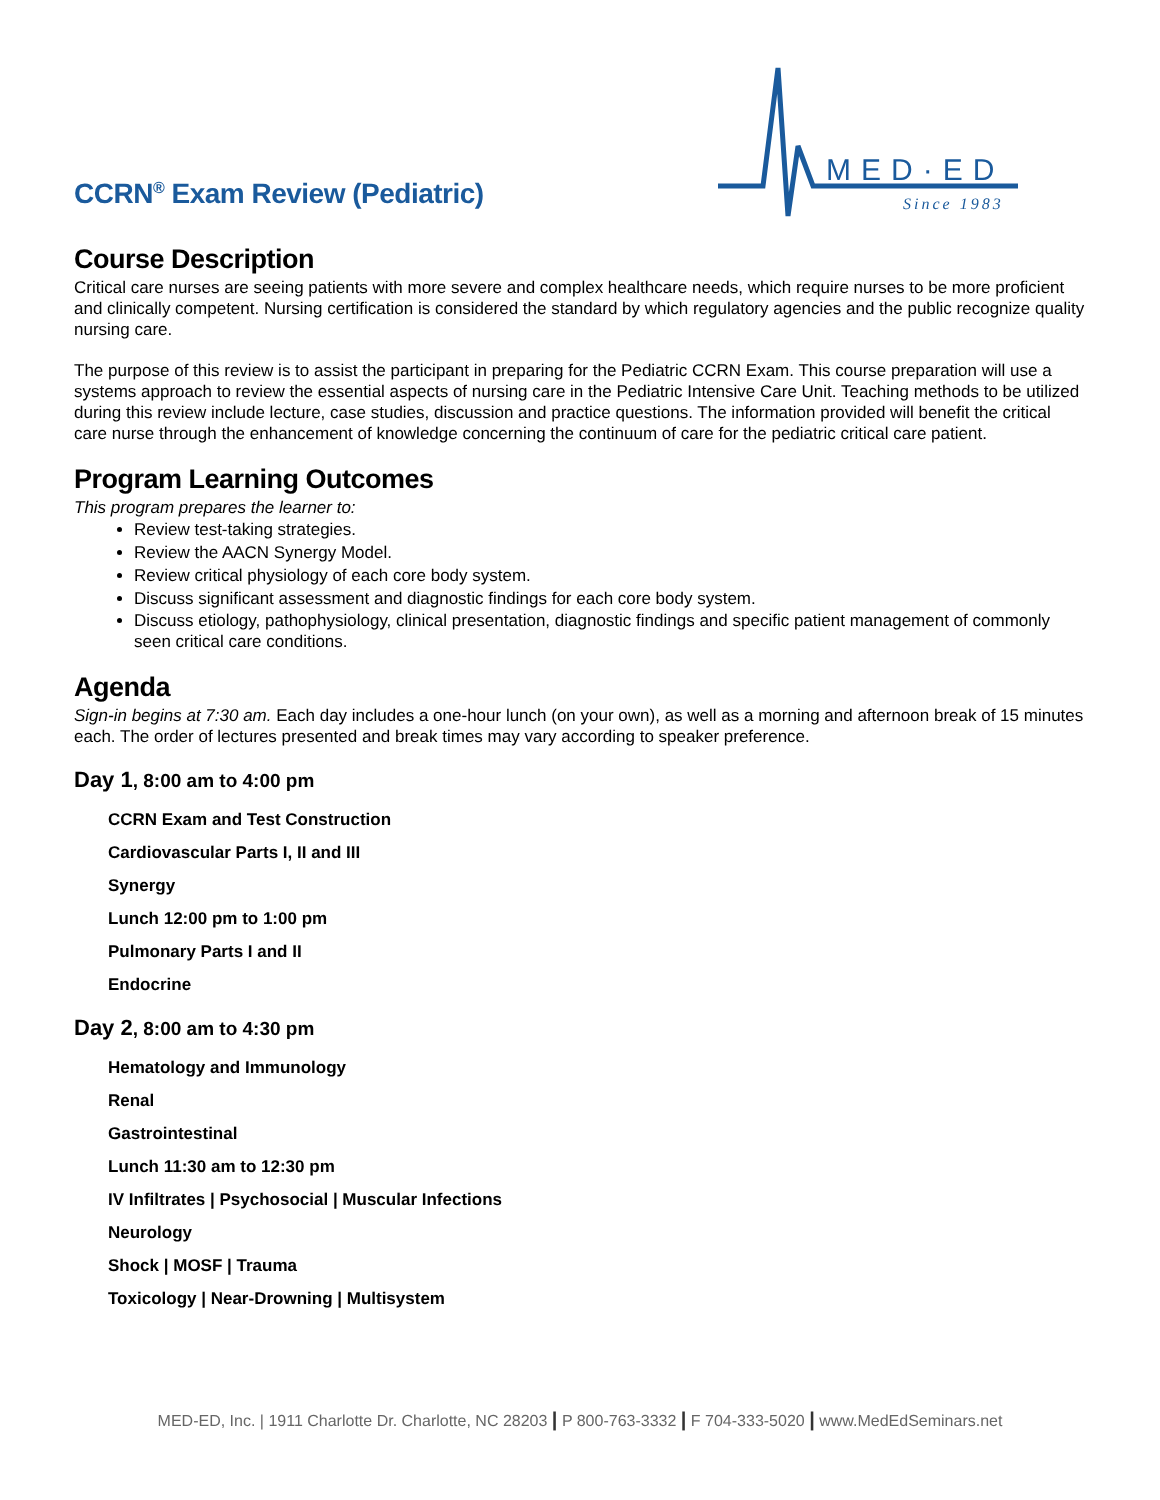CCRN<sup>®</sup> Exam Review (Pediatric)
MED·ED
Since 1983
Course Description
Critical care nurses are seeing patients with more severe and complex healthcare needs, which require nurses to be more proficient and clinically competent. Nursing certification is considered the standard by which regulatory agencies and the public recognize quality nursing care.
The purpose of this review is to assist the participant in preparing for the Pediatric CCRN Exam. This course preparation will use a systems approach to review the essential aspects of nursing care in the Pediatric Intensive Care Unit. Teaching methods to be utilized during this review include lecture, case studies, discussion and practice questions. The information provided will benefit the critical care nurse through the enhancement of knowledge concerning the continuum of care for the pediatric critical care patient.
Program Learning Outcomes
This program prepares the learner to:
Review test-taking strategies.
Review the AACN Synergy Model.
Review critical physiology of each core body system.
Discuss significant assessment and diagnostic findings for each core body system.
Discuss etiology, pathophysiology, clinical presentation, diagnostic findings and specific patient management of commonly seen critical care conditions.
Agenda
Sign-in begins at 7:30 am. Each day includes a one-hour lunch (on your own), as well as a morning and afternoon break of 15 minutes each. The order of lectures presented and break times may vary according to speaker preference.
Day 1, 8:00 am to 4:00 pm
CCRN Exam and Test Construction
Cardiovascular Parts I, II and III
Synergy
Lunch 12:00 pm to 1:00 pm
Pulmonary Parts I and II
Endocrine
Day 2, 8:00 am to 4:30 pm
Hematology and Immunology
Renal
Gastrointestinal
Lunch 11:30 am to 12:30 pm
IV Infiltrates | Psychosocial | Muscular Infections
Neurology
Shock | MOSF | Trauma
Toxicology | Near-Drowning | Multisystem
MED-ED, Inc. | 1911 Charlotte Dr. Charlotte, NC 28203 | P 800-763-3332 | F 704-333-5020 | www.MedEdSeminars.net